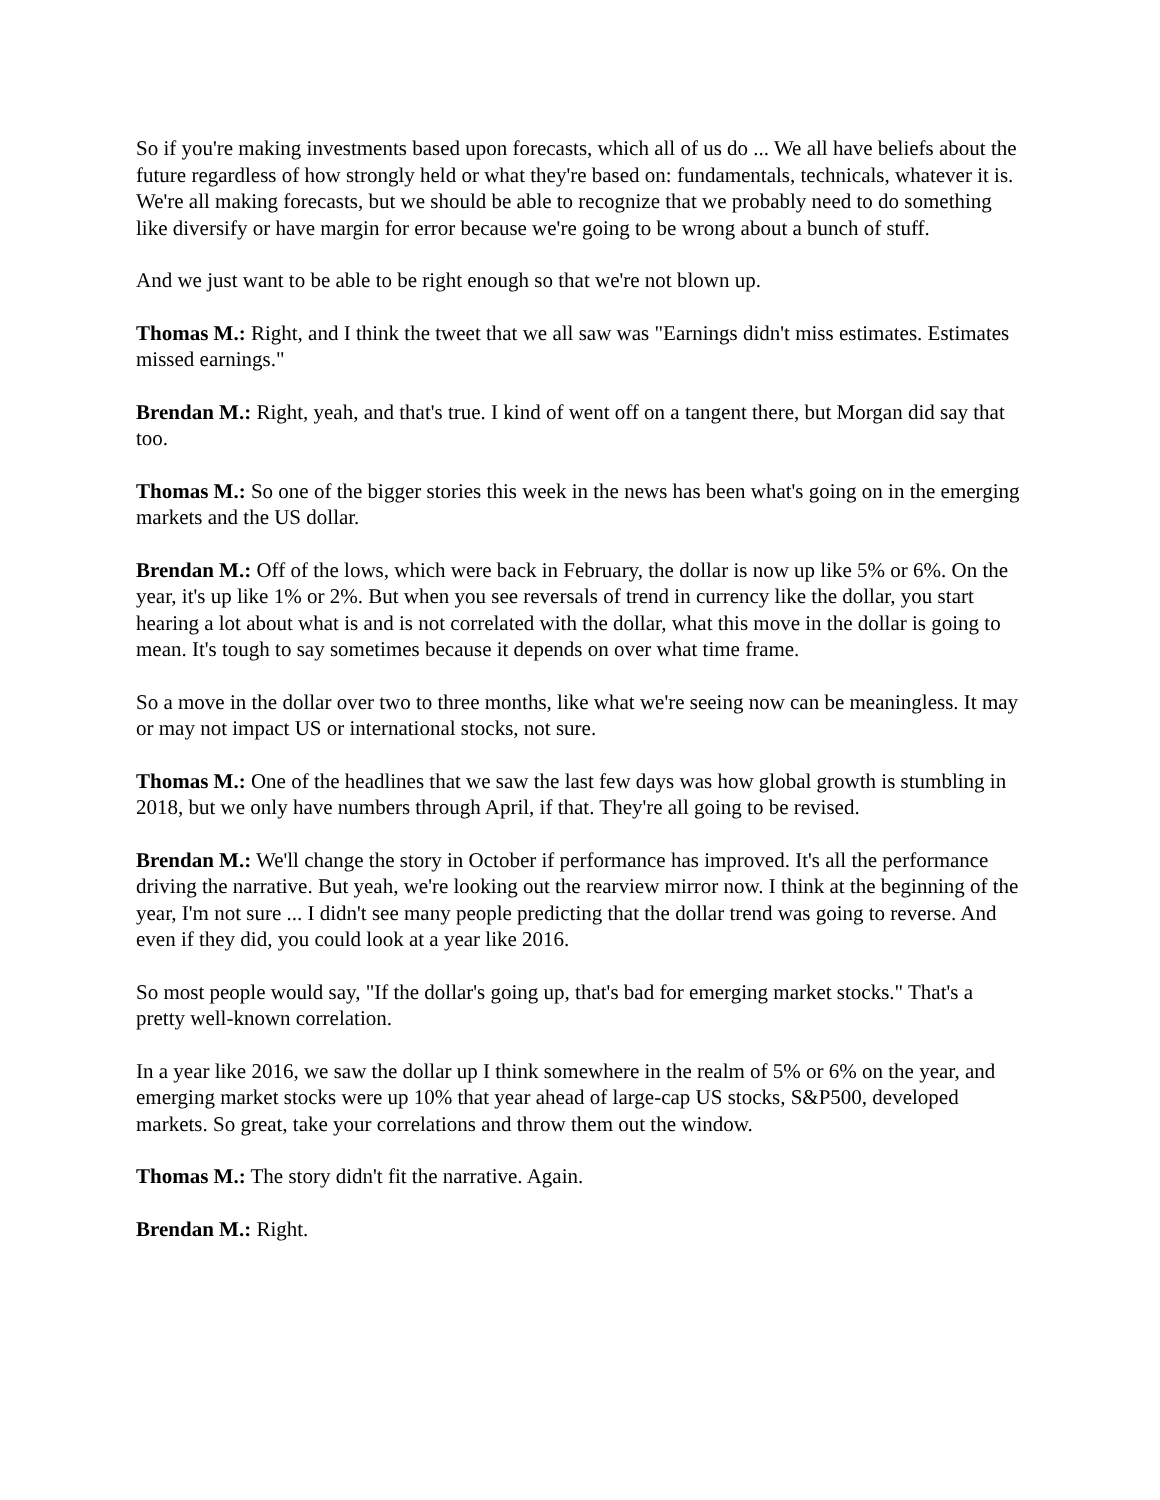So if you're making investments based upon forecasts, which all of us do ... We all have beliefs about the future regardless of how strongly held or what they're based on: fundamentals, technicals, whatever it is. We're all making forecasts, but we should be able to recognize that we probably need to do something like diversify or have margin for error because we're going to be wrong about a bunch of stuff.
And we just want to be able to be right enough so that we're not blown up.
Thomas M.: Right, and I think the tweet that we all saw was "Earnings didn't miss estimates. Estimates missed earnings."
Brendan M.: Right, yeah, and that's true. I kind of went off on a tangent there, but Morgan did say that too.
Thomas M.: So one of the bigger stories this week in the news has been what's going on in the emerging markets and the US dollar.
Brendan M.: Off of the lows, which were back in February, the dollar is now up like 5% or 6%. On the year, it's up like 1% or 2%. But when you see reversals of trend in currency like the dollar, you start hearing a lot about what is and is not correlated with the dollar, what this move in the dollar is going to mean. It's tough to say sometimes because it depends on over what time frame.
So a move in the dollar over two to three months, like what we're seeing now can be meaningless. It may or may not impact US or international stocks, not sure.
Thomas M.: One of the headlines that we saw the last few days was how global growth is stumbling in 2018, but we only have numbers through April, if that. They're all going to be revised.
Brendan M.: We'll change the story in October if performance has improved. It's all the performance driving the narrative. But yeah, we're looking out the rearview mirror now. I think at the beginning of the year, I'm not sure ... I didn't see many people predicting that the dollar trend was going to reverse. And even if they did, you could look at a year like 2016.
So most people would say, "If the dollar's going up, that's bad for emerging market stocks." That's a pretty well-known correlation.
In a year like 2016, we saw the dollar up I think somewhere in the realm of 5% or 6% on the year, and emerging market stocks were up 10% that year ahead of large-cap US stocks, S&P500, developed markets. So great, take your correlations and throw them out the window.
Thomas M.: The story didn't fit the narrative. Again.
Brendan M.: Right.